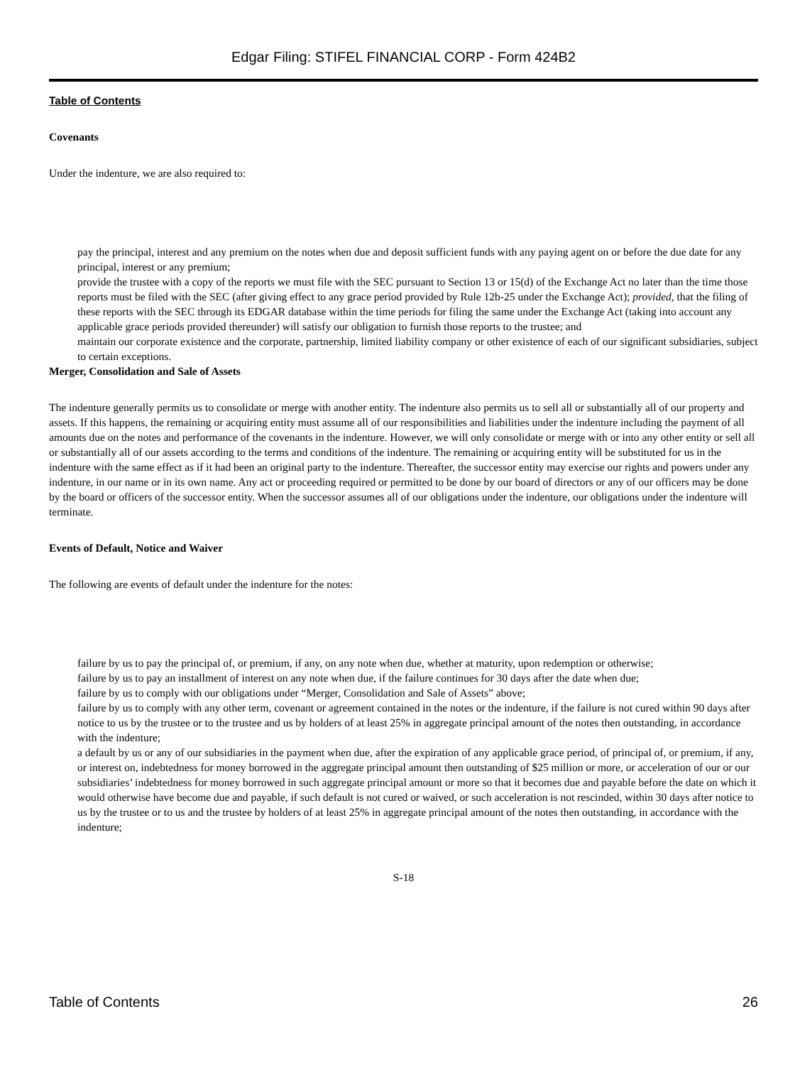Edgar Filing: STIFEL FINANCIAL CORP - Form 424B2
Table of Contents
Covenants
Under the indenture, we are also required to:
pay the principal, interest and any premium on the notes when due and deposit sufficient funds with any paying agent on or before the due date for any principal, interest or any premium;
provide the trustee with a copy of the reports we must file with the SEC pursuant to Section 13 or 15(d) of the Exchange Act no later than the time those reports must be filed with the SEC (after giving effect to any grace period provided by Rule 12b-25 under the Exchange Act); provided, that the filing of these reports with the SEC through its EDGAR database within the time periods for filing the same under the Exchange Act (taking into account any applicable grace periods provided thereunder) will satisfy our obligation to furnish those reports to the trustee; and
maintain our corporate existence and the corporate, partnership, limited liability company or other existence of each of our significant subsidiaries, subject to certain exceptions.
Merger, Consolidation and Sale of Assets
The indenture generally permits us to consolidate or merge with another entity. The indenture also permits us to sell all or substantially all of our property and assets. If this happens, the remaining or acquiring entity must assume all of our responsibilities and liabilities under the indenture including the payment of all amounts due on the notes and performance of the covenants in the indenture. However, we will only consolidate or merge with or into any other entity or sell all or substantially all of our assets according to the terms and conditions of the indenture. The remaining or acquiring entity will be substituted for us in the indenture with the same effect as if it had been an original party to the indenture. Thereafter, the successor entity may exercise our rights and powers under any indenture, in our name or in its own name. Any act or proceeding required or permitted to be done by our board of directors or any of our officers may be done by the board or officers of the successor entity. When the successor assumes all of our obligations under the indenture, our obligations under the indenture will terminate.
Events of Default, Notice and Waiver
The following are events of default under the indenture for the notes:
failure by us to pay the principal of, or premium, if any, on any note when due, whether at maturity, upon redemption or otherwise;
failure by us to pay an installment of interest on any note when due, if the failure continues for 30 days after the date when due;
failure by us to comply with our obligations under “Merger, Consolidation and Sale of Assets” above;
failure by us to comply with any other term, covenant or agreement contained in the notes or the indenture, if the failure is not cured within 90 days after notice to us by the trustee or to the trustee and us by holders of at least 25% in aggregate principal amount of the notes then outstanding, in accordance with the indenture;
a default by us or any of our subsidiaries in the payment when due, after the expiration of any applicable grace period, of principal of, or premium, if any, or interest on, indebtedness for money borrowed in the aggregate principal amount then outstanding of $25 million or more, or acceleration of our or our subsidiaries’ indebtedness for money borrowed in such aggregate principal amount or more so that it becomes due and payable before the date on which it would otherwise have become due and payable, if such default is not cured or waived, or such acceleration is not rescinded, within 30 days after notice to us by the trustee or to us and the trustee by holders of at least 25% in aggregate principal amount of the notes then outstanding, in accordance with the indenture;
S-18
Table of Contents 26